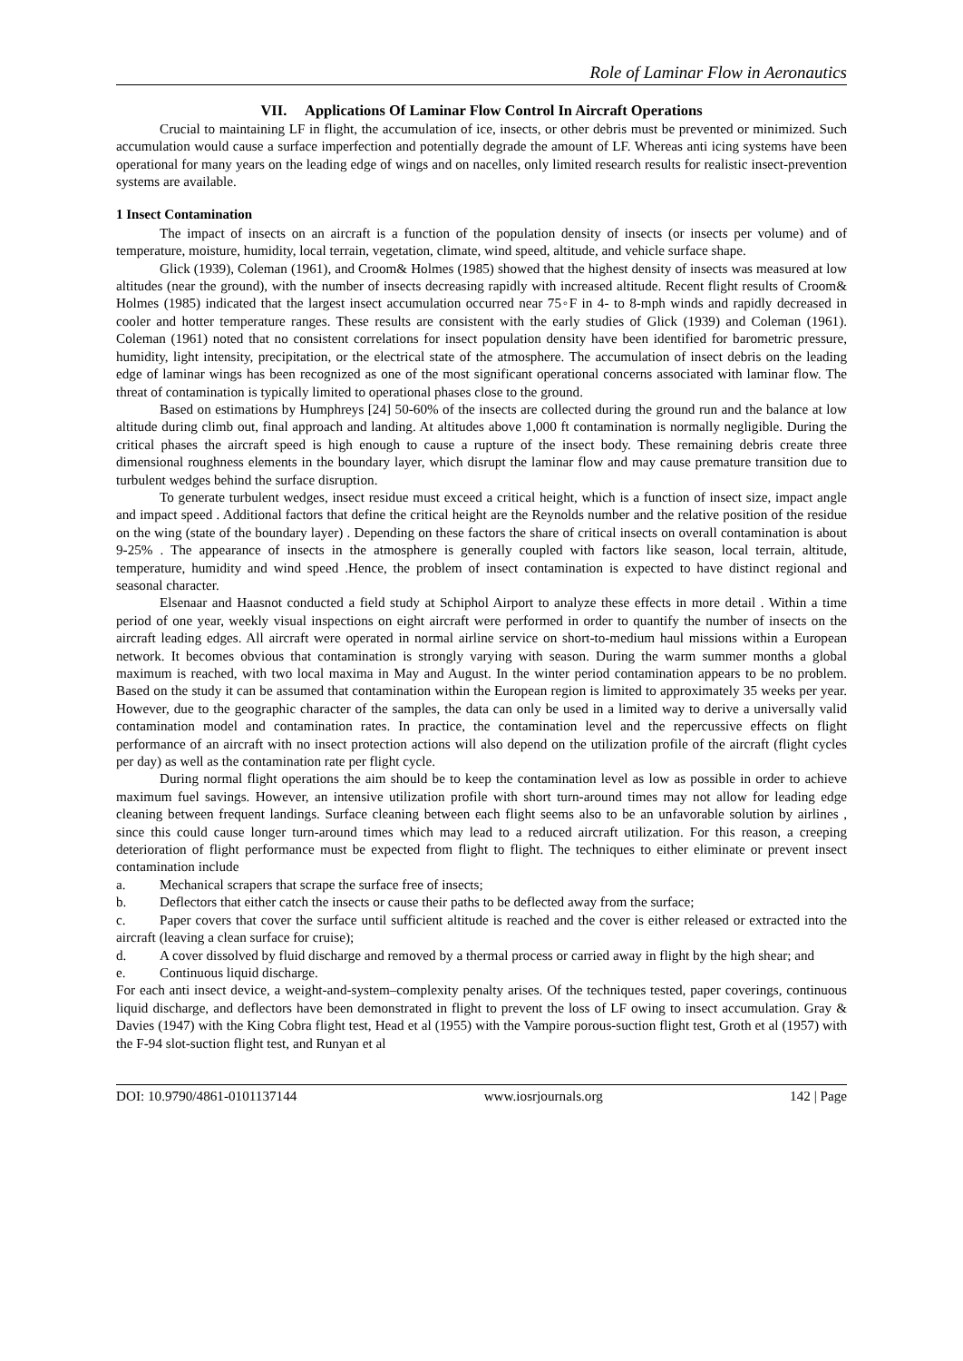Role of Laminar Flow in Aeronautics
VII. Applications Of Laminar Flow Control In Aircraft Operations
Crucial to maintaining LF in flight, the accumulation of ice, insects, or other debris must be prevented or minimized. Such accumulation would cause a surface imperfection and potentially degrade the amount of LF. Whereas anti icing systems have been operational for many years on the leading edge of wings and on nacelles, only limited research results for realistic insect-prevention systems are available.
1 Insect Contamination
The impact of insects on an aircraft is a function of the population density of insects (or insects per volume) and of temperature, moisture, humidity, local terrain, vegetation, climate, wind speed, altitude, and vehicle surface shape.
Glick (1939), Coleman (1961), and Croom& Holmes (1985) showed that the highest density of insects was measured at low altitudes (near the ground), with the number of insects decreasing rapidly with increased altitude. Recent flight results of Croom& Holmes (1985) indicated that the largest insect accumulation occurred near 75◦F in 4- to 8-mph winds and rapidly decreased in cooler and hotter temperature ranges. These results are consistent with the early studies of Glick (1939) and Coleman (1961). Coleman (1961) noted that no consistent correlations for insect population density have been identified for barometric pressure, humidity, light intensity, precipitation, or the electrical state of the atmosphere. The accumulation of insect debris on the leading edge of laminar wings has been recognized as one of the most significant operational concerns associated with laminar flow. The threat of contamination is typically limited to operational phases close to the ground.
Based on estimations by Humphreys [24] 50-60% of the insects are collected during the ground run and the balance at low altitude during climb out, final approach and landing. At altitudes above 1,000 ft contamination is normally negligible. During the critical phases the aircraft speed is high enough to cause a rupture of the insect body. These remaining debris create three dimensional roughness elements in the boundary layer, which disrupt the laminar flow and may cause premature transition due to turbulent wedges behind the surface disruption.
To generate turbulent wedges, insect residue must exceed a critical height, which is a function of insect size, impact angle and impact speed . Additional factors that define the critical height are the Reynolds number and the relative position of the residue on the wing (state of the boundary layer) . Depending on these factors the share of critical insects on overall contamination is about 9-25% . The appearance of insects in the atmosphere is generally coupled with factors like season, local terrain, altitude, temperature, humidity and wind speed .Hence, the problem of insect contamination is expected to have distinct regional and seasonal character.
Elsenaar and Haasnot conducted a field study at Schiphol Airport to analyze these effects in more detail . Within a time period of one year, weekly visual inspections on eight aircraft were performed in order to quantify the number of insects on the aircraft leading edges. All aircraft were operated in normal airline service on short-to-medium haul missions within a European network. It becomes obvious that contamination is strongly varying with season. During the warm summer months a global maximum is reached, with two local maxima in May and August. In the winter period contamination appears to be no problem. Based on the study it can be assumed that contamination within the European region is limited to approximately 35 weeks per year. However, due to the geographic character of the samples, the data can only be used in a limited way to derive a universally valid contamination model and contamination rates. In practice, the contamination level and the repercussive effects on flight performance of an aircraft with no insect protection actions will also depend on the utilization profile of the aircraft (flight cycles per day) as well as the contamination rate per flight cycle.
During normal flight operations the aim should be to keep the contamination level as low as possible in order to achieve maximum fuel savings. However, an intensive utilization profile with short turn-around times may not allow for leading edge cleaning between frequent landings. Surface cleaning between each flight seems also to be an unfavorable solution by airlines , since this could cause longer turn-around times which may lead to a reduced aircraft utilization. For this reason, a creeping deterioration of flight performance must be expected from flight to flight. The techniques to either eliminate or prevent insect contamination include
a. Mechanical scrapers that scrape the surface free of insects;
b. Deflectors that either catch the insects or cause their paths to be deflected away from the surface;
c. Paper covers that cover the surface until sufficient altitude is reached and the cover is either released or extracted into the aircraft (leaving a clean surface for cruise);
d. A cover dissolved by fluid discharge and removed by a thermal process or carried away in flight by the high shear; and
e. Continuous liquid discharge.
For each anti insect device, a weight-and-system–complexity penalty arises. Of the techniques tested, paper coverings, continuous liquid discharge, and deflectors have been demonstrated in flight to prevent the loss of LF owing to insect accumulation. Gray & Davies (1947) with the King Cobra flight test, Head et al (1955) with the Vampire porous-suction flight test, Groth et al (1957) with the F-94 slot-suction flight test, and Runyan et al
DOI: 10.9790/4861-0101137144 www.iosrjournals.org 142 | Page